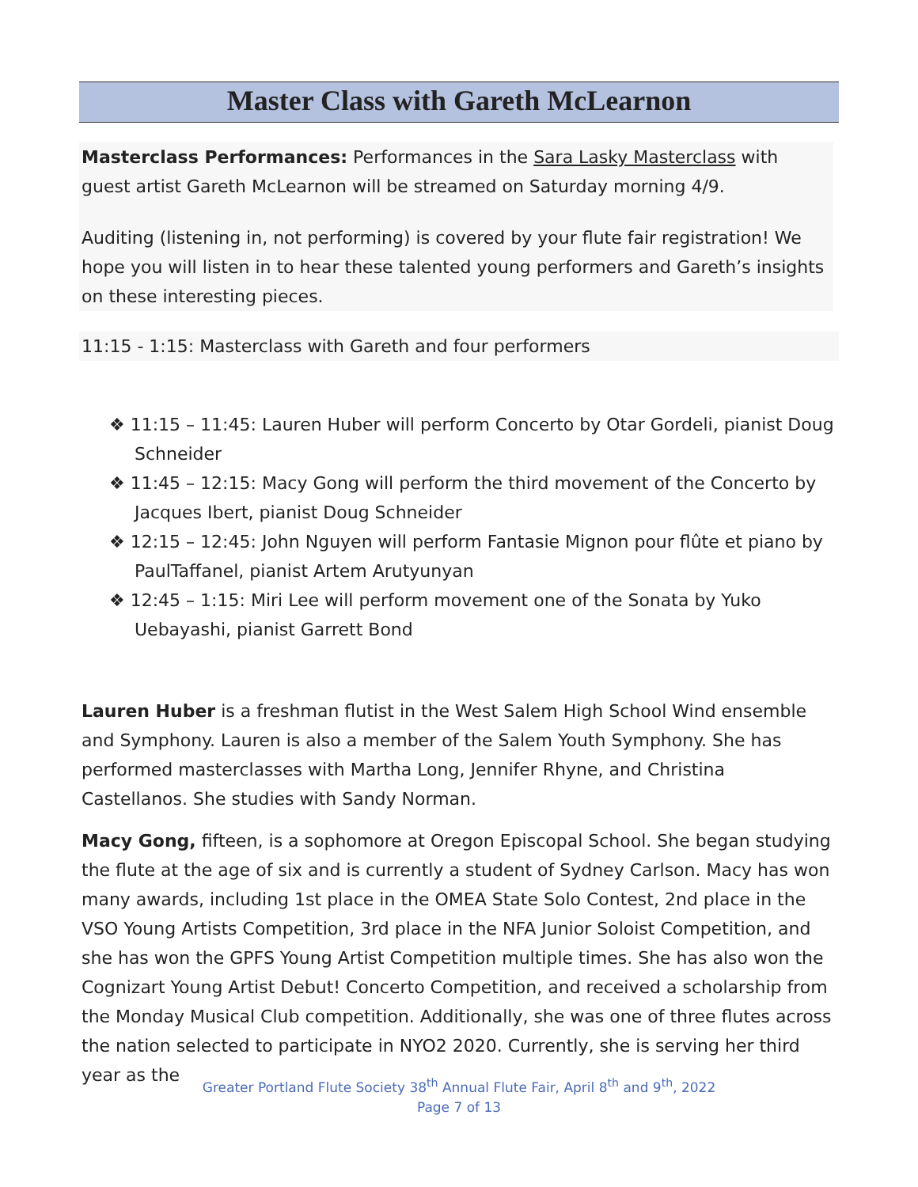Master Class with Gareth McLearnon
Masterclass Performances: Performances in the Sara Lasky Masterclass with guest artist Gareth McLearnon will be streamed on Saturday morning 4/9.
Auditing (listening in, not performing) is covered by your flute fair registration! We hope you will listen in to hear these talented young performers and Gareth’s insights on these interesting pieces.
11:15 - 1:15: Masterclass with Gareth and four performers
❖ 11:15 – 11:45: Lauren Huber will perform Concerto by Otar Gordeli, pianist Doug Schneider
❖ 11:45 – 12:15: Macy Gong will perform the third movement of the Concerto by Jacques Ibert, pianist Doug Schneider
❖ 12:15 – 12:45: John Nguyen will perform Fantasie Mignon pour flûte et piano by PaulTaffanel, pianist Artem Arutyunyan
❖ 12:45 – 1:15: Miri Lee will perform movement one of the Sonata by Yuko Uebayashi, pianist Garrett Bond
Lauren Huber is a freshman flutist in the West Salem High School Wind ensemble and Symphony. Lauren is also a member of the Salem Youth Symphony. She has performed masterclasses with Martha Long, Jennifer Rhyne, and Christina Castellanos. She studies with Sandy Norman.
Macy Gong, fifteen, is a sophomore at Oregon Episcopal School. She began studying the flute at the age of six and is currently a student of Sydney Carlson. Macy has won many awards, including 1st place in the OMEA State Solo Contest, 2nd place in the VSO Young Artists Competition, 3rd place in the NFA Junior Soloist Competition, and she has won the GPFS Young Artist Competition multiple times. She has also won the Cognizart Young Artist Debut! Concerto Competition, and received a scholarship from the Monday Musical Club competition. Additionally, she was one of three flutes across the nation selected to participate in NYO2 2020. Currently, she is serving her third year as the
Greater Portland Flute Society 38<sup>th</sup> Annual Flute Fair, April 8<sup>th</sup> and 9<sup>th</sup>, 2022
Page 7 of 13